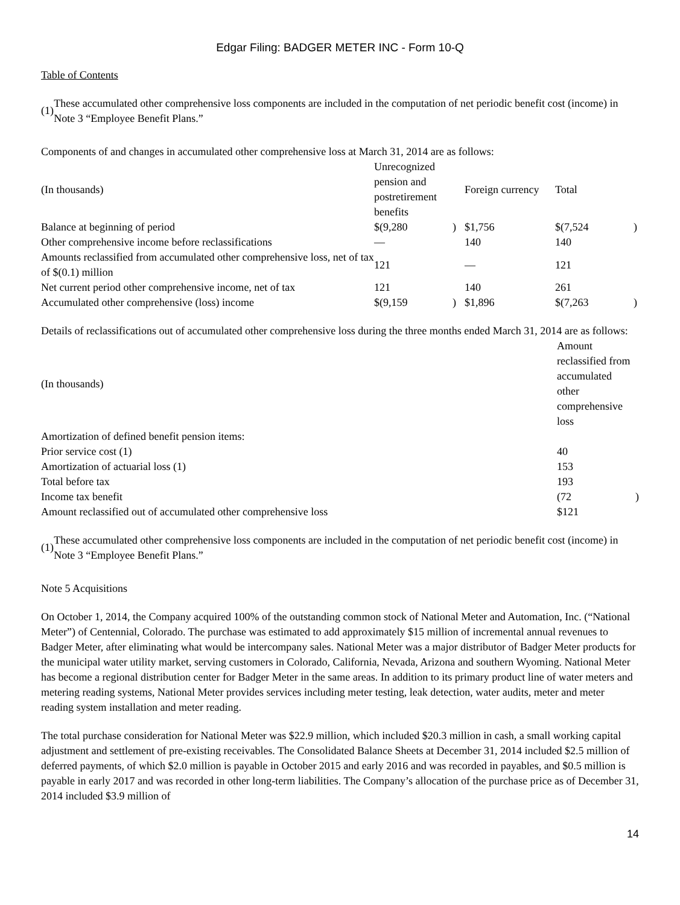Edgar Filing: BADGER METER INC - Form 10-Q
Table of Contents
(1)
These accumulated other comprehensive loss components are included in the computation of net periodic benefit cost (income) in Note 3 “Employee Benefit Plans.”
Components of and changes in accumulated other comprehensive loss at March 31, 2014 are as follows:
| (In thousands) | Unrecognized pension and postretirement benefits | | Foreign currency | Total | |
| Balance at beginning of period | $(9,280 | ) | $1,756 | $(7,524 | ) |
| Other comprehensive income before reclassifications | — | | 140 | 140 | |
| Amounts reclassified from accumulated other comprehensive loss, net of tax of $(0.1) million | 121 | | — | 121 | |
| Net current period other comprehensive income, net of tax | 121 | | 140 | 261 | |
| Accumulated other comprehensive (loss) income | $(9,159 | ) | $1,896 | $(7,263 | ) |
Details of reclassifications out of accumulated other comprehensive loss during the three months ended March 31, 2014 are as follows:
| (In thousands) | Amount reclassified from accumulated other comprehensive loss | |
| Amortization of defined benefit pension items: | | |
| Prior service cost (1) | 40 | |
| Amortization of actuarial loss (1) | 153 | |
| Total before tax | 193 | |
| Income tax benefit | (72 | ) |
| Amount reclassified out of accumulated other comprehensive loss | $121 | |
(1)
These accumulated other comprehensive loss components are included in the computation of net periodic benefit cost (income) in Note 3 “Employee Benefit Plans.”
Note 5 Acquisitions
On October 1, 2014, the Company acquired 100% of the outstanding common stock of National Meter and Automation, Inc. (“National Meter”) of Centennial, Colorado. The purchase was estimated to add approximately $15 million of incremental annual revenues to Badger Meter, after eliminating what would be intercompany sales. National Meter was a major distributor of Badger Meter products for the municipal water utility market, serving customers in Colorado, California, Nevada, Arizona and southern Wyoming. National Meter has become a regional distribution center for Badger Meter in the same areas. In addition to its primary product line of water meters and metering reading systems, National Meter provides services including meter testing, leak detection, water audits, meter and meter reading system installation and meter reading.
The total purchase consideration for National Meter was $22.9 million, which included $20.3 million in cash, a small working capital adjustment and settlement of pre-existing receivables. The Consolidated Balance Sheets at December 31, 2014 included $2.5 million of deferred payments, of which $2.0 million is payable in October 2015 and early 2016 and was recorded in payables, and $0.5 million is payable in early 2017 and was recorded in other long-term liabilities. The Company’s allocation of the purchase price as of December 31, 2014 included $3.9 million of
14